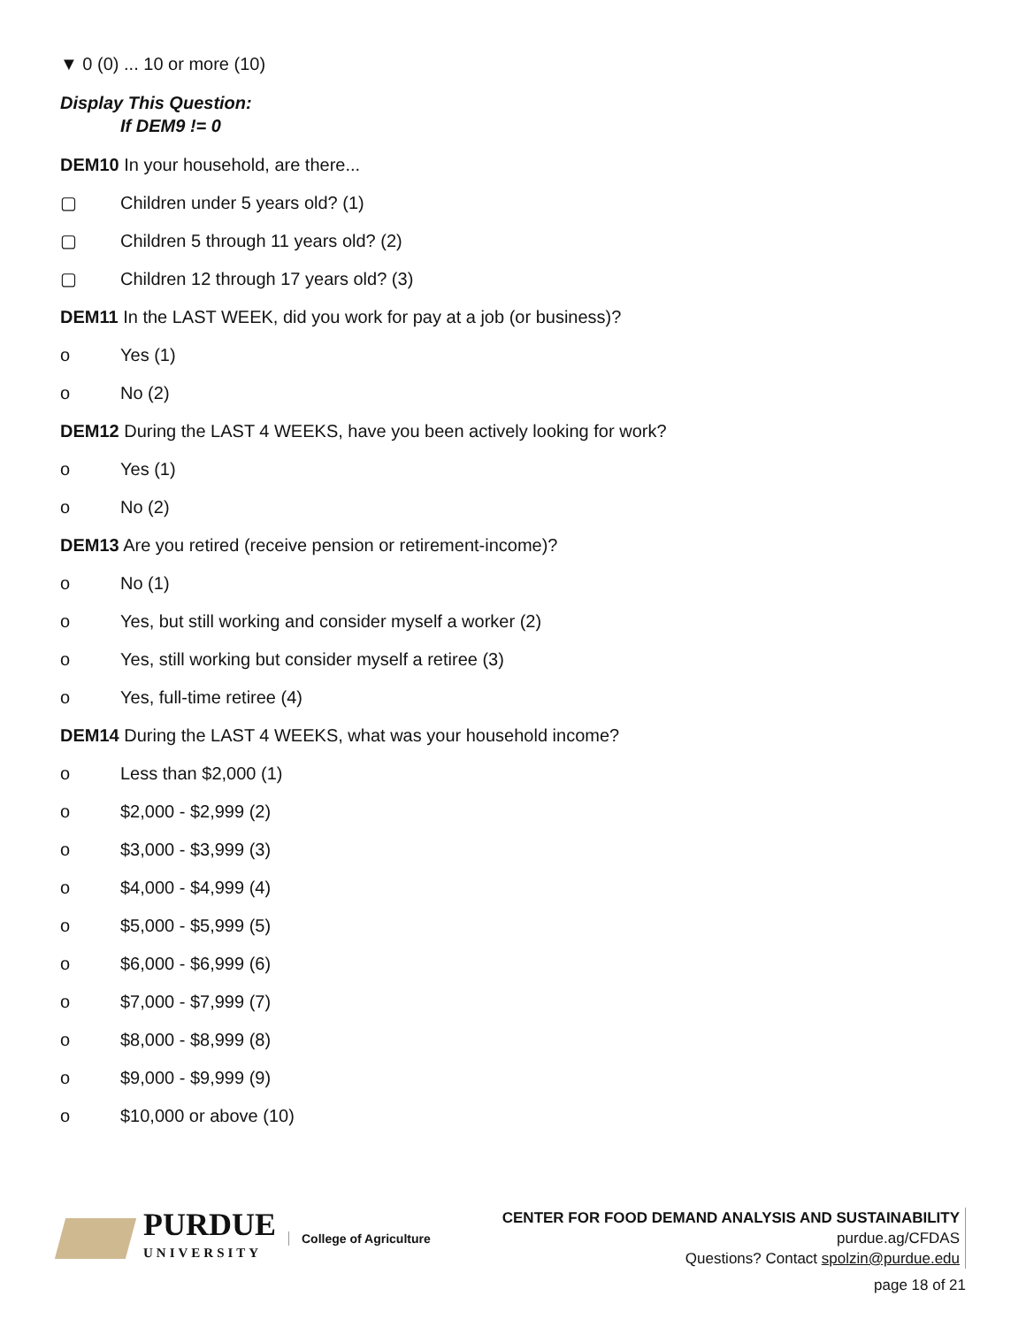▼ 0 (0) ... 10 or more (10)
Display This Question:
If DEM9 != 0
DEM10 In your household, are there...
▢ Children under 5 years old? (1)
▢ Children 5 through 11 years old? (2)
▢ Children 12 through 17 years old? (3)
DEM11 In the LAST WEEK, did you work for pay at a job (or business)?
o Yes (1)
o No (2)
DEM12 During the LAST 4 WEEKS, have you been actively looking for work?
o Yes (1)
o No (2)
DEM13 Are you retired (receive pension or retirement-income)?
o No (1)
o Yes, but still working and consider myself a worker (2)
o Yes, still working but consider myself a retiree (3)
o Yes, full-time retiree (4)
DEM14 During the LAST 4 WEEKS, what was your household income?
o Less than $2,000 (1)
o $2,000 - $2,999 (2)
o $3,000 - $3,999 (3)
o $4,000 - $4,999 (4)
o $5,000 - $5,999 (5)
o $6,000 - $6,999 (6)
o $7,000 - $7,999 (7)
o $8,000 - $8,999 (8)
o $9,000 - $9,999 (9)
o $10,000 or above (10)
PURDUE
UNIVERSITY
College of Agriculture
CENTER FOR FOOD DEMAND ANALYSIS AND SUSTAINABILITY
purdue.ag/CFDAS
Questions? Contact spolzin@purdue.edu
page 18 of 21